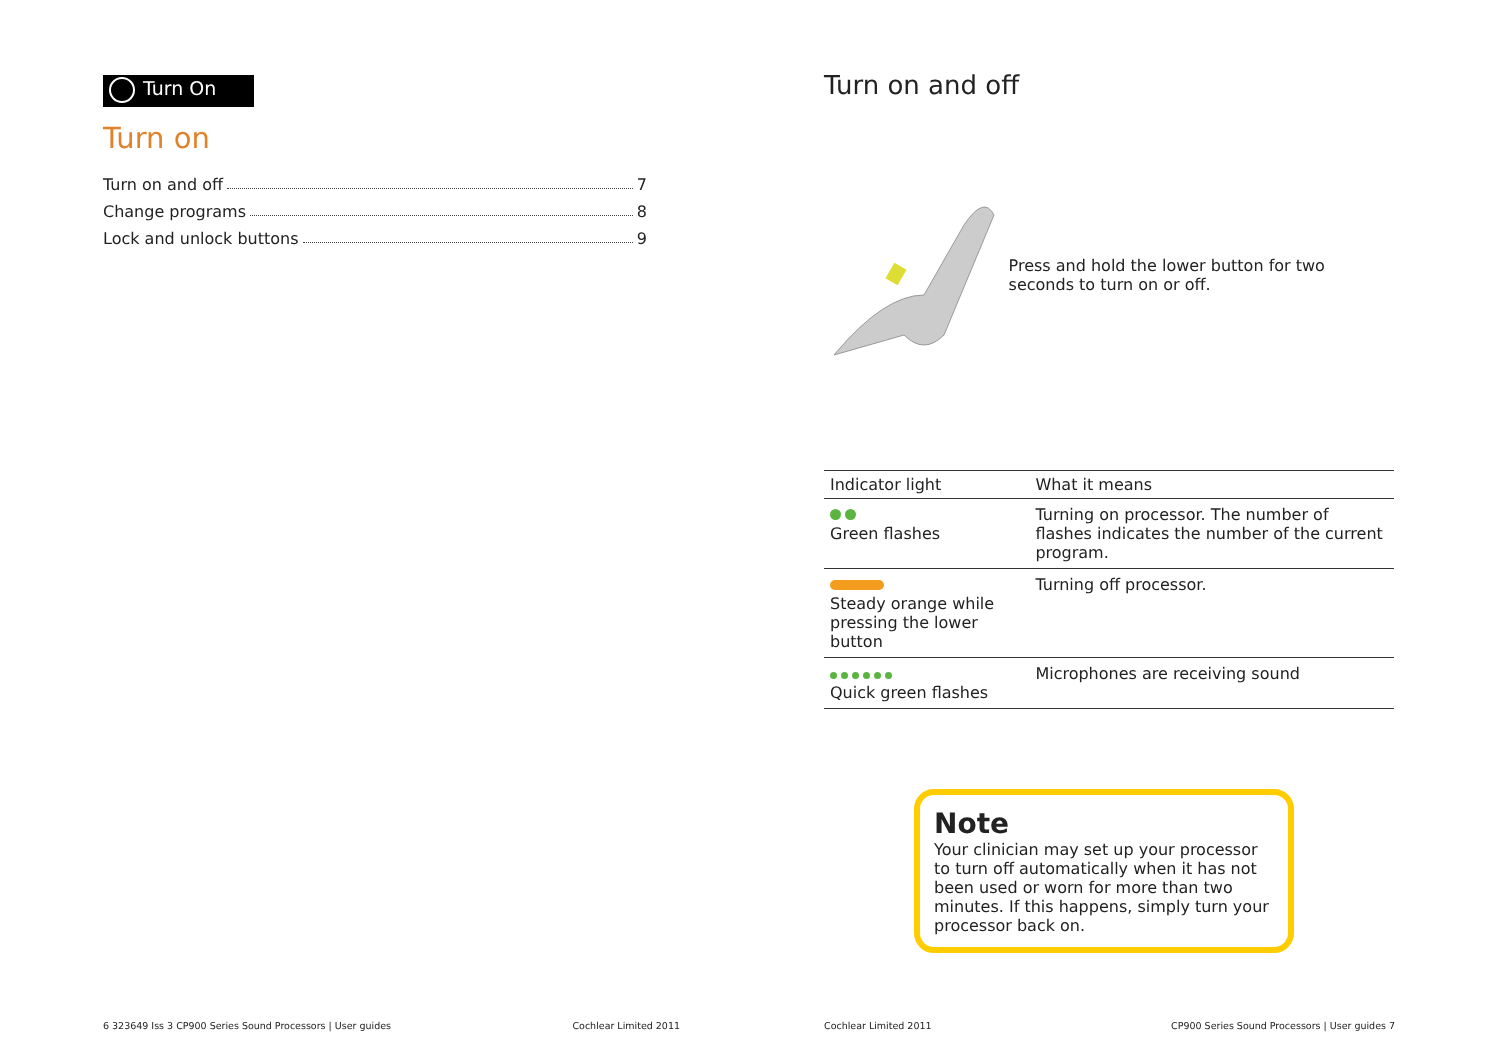Turn On
Turn on
Turn on and off 7
Change programs 8
Lock and unlock buttons 9
6 323649 Iss 3 CP900 Series Sound Processors | User guides Cochlear Limited 2011
Turn on and off
Press and hold the lower button for two seconds to turn on or off.
| Indicator light | What it means |
| --- | --- |
| Green flashes | Turning on processor. The number of flashes indicates the number of the current program. |
| Steady orange while pressing the lower button | Turning off processor. |
| Quick green flashes | Microphones are receiving sound |
Note
Your clinician may set up your processor to turn off automatically when it has not been used or worn for more than two minutes. If this happens, simply turn your processor back on.
Cochlear Limited 2011 CP900 Series Sound Processors | User guides 7